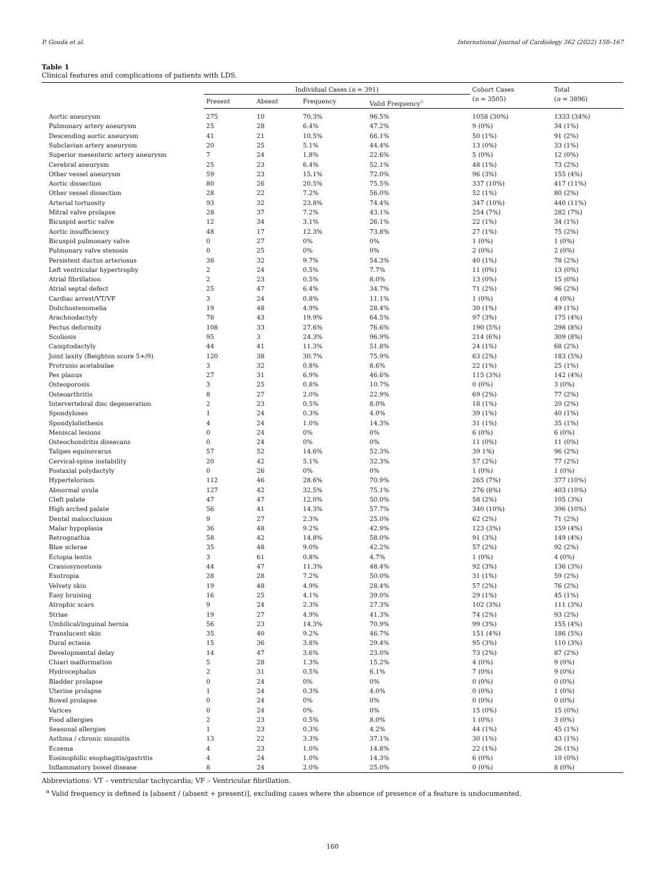P. Gouda et al. International Journal of Cardiology 362 (2022) 158–167
Table 1
Clinical features and complications of patients with LDS.
| | Individual Cases ( n = 391) | | | | Cohort Cases ( n = 3505) | Total ( n = 3896) |
| --- | --- | --- | --- | --- | --- | --- |
| | Present | Absent | Frequency | Valid Frequency<sup>a</sup> | | |
| Aortic aneurysm | 275 | 10 | 70.3% | 96.5% | 1058 (30%) | 1333 (34%) |
| Pulmonary artery aneurysm | 25 | 28 | 6.4% | 47.2% | 9 (0%) | 34 (1%) |
| Descending aortic aneurysm | 41 | 21 | 10.5% | 66.1% | 50 (1%) | 91 (2%) |
| Subclavian artery aneurysm | 20 | 25 | 5.1% | 44.4% | 13 (0%) | 33 (1%) |
| Superior mesenteric artery aneurysm | 7 | 24 | 1.8% | 22.6% | 5 (0%) | 12 (0%) |
| Cerebral aneurysm | 25 | 23 | 6.4% | 52.1% | 48 (1%) | 73 (2%) |
| Other vessel aneurysm | 59 | 23 | 15.1% | 72.0% | 96 (3%) | 155 (4%) |
| Aortic dissection | 80 | 26 | 20.5% | 75.5% | 337 (10%) | 417 (11%) |
| Other vessel dissection | 28 | 22 | 7.2% | 56.0% | 52 (1%) | 80 (2%) |
| Arterial tortuosity | 93 | 32 | 23.8% | 74.4% | 347 (10%) | 440 (11%) |
| Mitral valve prolapse | 28 | 37 | 7.2% | 43.1% | 254 (7%) | 282 (7%) |
| Bicuspid aortic valve | 12 | 34 | 3.1% | 26.1% | 22 (1%) | 34 (1%) |
| Aortic insufficiency | 48 | 17 | 12.3% | 73.8% | 27 (1%) | 75 (2%) |
| Bicuspid pulmonary valve | 0 | 27 | 0% | 0% | 1 (0%) | 1 (0%) |
| Pulmonary valve stenosis | 0 | 25 | 0% | 0% | 2 (0%) | 2 (0%) |
| Persistent ductus arteriosus | 38 | 32 | 9.7% | 54.3% | 40 (1%) | 78 (2%) |
| Left ventricular hypertrophy | 2 | 24 | 0.5% | 7.7% | 11 (0%) | 13 (0%) |
| Atrial fibrillation | 2 | 23 | 0.5% | 8.0% | 13 (0%) | 15 (0%) |
| Atrial septal defect | 25 | 47 | 6.4% | 34.7% | 71 (2%) | 96 (2%) |
| Cardiac arrest/VT/VF | 3 | 24 | 0.8% | 11.1% | 1 (0%) | 4 (0%) |
| Dolichostenomelia | 19 | 48 | 4.9% | 28.4% | 30 (1%) | 49 (1%) |
| Arachnodactyly | 78 | 43 | 19.9% | 64.5% | 97 (3%) | 175 (4%) |
| Pectus deformity | 108 | 33 | 27.6% | 76.6% | 190 (5%) | 298 (8%) |
| Scoliosis | 95 | 3 | 24.3% | 96.9% | 214 (6%) | 309 (8%) |
| Camptodactyly | 44 | 41 | 11.3% | 51.8% | 24 (1%) | 68 (2%) |
| Joint laxity (Beighton score 5+/9) | 120 | 38 | 30.7% | 75.9% | 63 (2%) | 183 (5%) |
| Protrusio acetabulae | 3 | 32 | 0.8% | 8.6% | 22 (1%) | 25 (1%) |
| Pes planus | 27 | 31 | 6.9% | 46.6% | 115 (3%) | 142 (4%) |
| Osteoporosis | 3 | 25 | 0.8% | 10.7% | 0 (0%) | 3 (0%) |
| Osteoarthritis | 8 | 27 | 2.0% | 22.9% | 69 (2%) | 77 (2%) |
| Intervertebral disc degeneration | 2 | 23 | 0.5% | 8.0% | 18 (1%) | 20 (2%) |
| Spondyloses | 1 | 24 | 0.3% | 4.0% | 39 (1%) | 40 (1%) |
| Spondylolisthesis | 4 | 24 | 1.0% | 14.3% | 31 (1%) | 35 (1%) |
| Meniscal lesions | 0 | 24 | 0% | 0% | 6 (0%) | 6 (0%) |
| Osteochondritis dissecans | 0 | 24 | 0% | 0% | 11 (0%) | 11 (0%) |
| Talipes equinovarus | 57 | 52 | 14.6% | 52.3% | 39 1%) | 96 (2%) |
| Cervical-spine instability | 20 | 42 | 5.1% | 32.3% | 57 (2%) | 77 (2%) |
| Postaxial polydactyly | 0 | 26 | 0% | 0% | 1 (0%) | 1 (0%) |
| Hypertelorism | 112 | 46 | 28.6% | 70.9% | 265 (7%) | 377 (10%) |
| Abnormal uvula | 127 | 42 | 32.5% | 75.1% | 276 (8%) | 403 (10%) |
| Cleft palate | 47 | 47 | 12.0% | 50.0% | 58 (2%) | 105 (3%) |
| High arched palate | 56 | 41 | 14.3% | 57.7% | 340 (10%) | 396 (10%) |
| Dental malocclusion | 9 | 27 | 2.3% | 25.0% | 62 (2%) | 71 (2%) |
| Malar hypoplasia | 36 | 48 | 9.2% | 42.9% | 123 (3%) | 159 (4%) |
| Retrognathia | 58 | 42 | 14.8% | 58.0% | 91 (3%) | 149 (4%) |
| Blue sclerae | 35 | 48 | 9.0% | 42.2% | 57 (2%) | 92 (2%) |
| Ectopia lentis | 3 | 61 | 0.8% | 4.7% | 1 (0%) | 4 (0%) |
| Craniosynostosis | 44 | 47 | 11.3% | 48.4% | 92 (3%) | 136 (3%) |
| Exotropia | 28 | 28 | 7.2% | 50.0% | 31 (1%) | 59 (2%) |
| Velvety skin | 19 | 48 | 4.9% | 28.4% | 57 (2%) | 76 (2%) |
| Easy bruising | 16 | 25 | 4.1% | 39.0% | 29 (1%) | 45 (1%) |
| Atrophic scars | 9 | 24 | 2.3% | 27.3% | 102 (3%) | 111 (3%) |
| Striae | 19 | 27 | 4.9% | 41.3% | 74 (2%) | 93 (2%) |
| Umbilical/inguinal hernia | 56 | 23 | 14.3% | 70.9% | 99 (3%) | 155 (4%) |
| Translucent skin | 35 | 40 | 9.2% | 46.7% | 151 (4%) | 186 (5%) |
| Dural ectasia | 15 | 36 | 3.8% | 29.4% | 95 (3%) | 110 (3%) |
| Developmental delay | 14 | 47 | 3.6% | 23.0% | 73 (2%) | 87 (2%) |
| Chiari malformation | 5 | 28 | 1.3% | 15.2% | 4 (0%) | 9 (0%) |
| Hydrocephalus | 2 | 31 | 0.5% | 6.1% | 7 (0%) | 9 (0%) |
| Bladder prolapse | 0 | 24 | 0% | 0% | 0 (0%) | 0 (0%) |
| Uterine prolapse | 1 | 24 | 0.3% | 4.0% | 0 (0%) | 1 (0%) |
| Bowel prolapse | 0 | 24 | 0% | 0% | 0 (0%) | 0 (0%) |
| Varices | 0 | 24 | 0% | 0% | 15 (0%) | 15 (0%) |
| Food allergies | 2 | 23 | 0.5% | 8.0% | 1 (0%) | 3 (0%) |
| Seasonal allergies | 1 | 23 | 0.3% | 4.2% | 44 (1%) | 45 (1%) |
| Asthma / chronic sinusitis | 13 | 22 | 3.3% | 37.1% | 30 (1%) | 43 (1%) |
| Eczema | 4 | 23 | 1.0% | 14.8% | 22 (1%) | 26 (1%) |
| Eosinophilic esophagitis/gastritis | 4 | 24 | 1.0% | 14.3% | 6 (0%) | 10 (0%) |
| Inflammatory bowel disease | 8 | 24 | 2.0% | 25.0% | 0 (0%) | 8 (0%) |
Abbreviations: VT – ventricular tachycardia; VF – Ventricular fibrillation.
<sup>a</sup> Valid frequency is defined is [absent / (absent + present)], excluding cases where the absence of presence of a feature is undocumented.
160